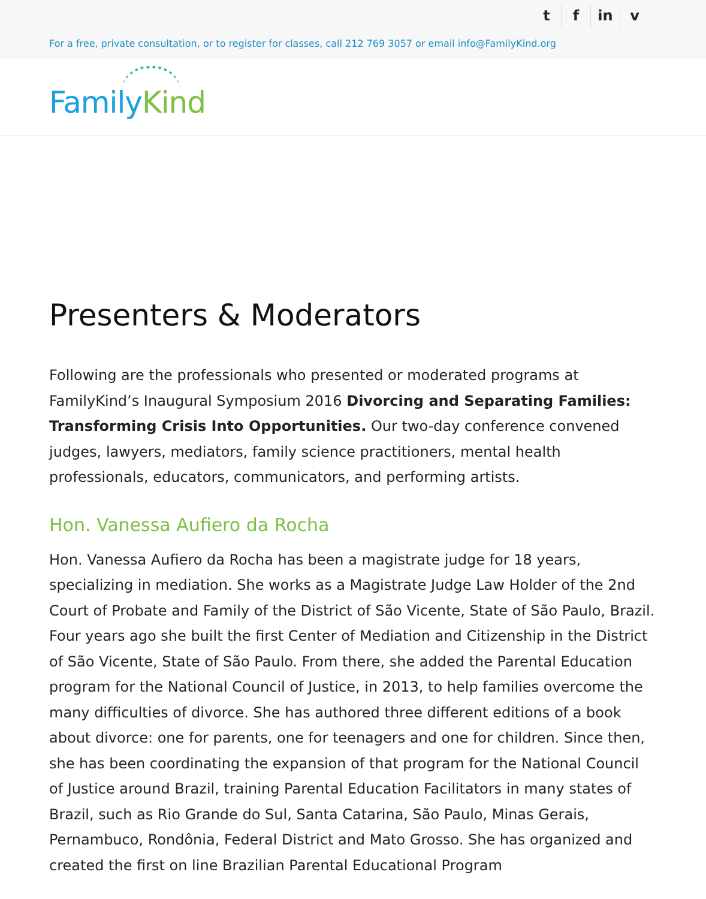tf in v
For a free, private consultation, or to register for classes, call 212 769 3057 or email info@FamilyKind.org
Family Kind
Presenters & Moderators
Following are the professionals who presented or moderated programs at FamilyKind’s Inaugural Symposium 2016 Divorcing and Separating Families: Transforming Crisis Into Opportunities. Our two-day conference convened judges, lawyers, mediators, family science practitioners, mental health professionals, educators, communicators, and performing artists.
Hon. Vanessa Aufiero da Rocha
Hon. Vanessa Aufiero da Rocha has been a magistrate judge for 18 years, specializing in mediation. She works as a Magistrate Judge Law Holder of the 2nd Court of Probate and Family of the District of São Vicente, State of São Paulo, Brazil. Four years ago she built the first Center of Mediation and Citizenship in the District of São Vicente, State of São Paulo. From there, she added the Parental Education program for the National Council of Justice, in 2013, to help families overcome the many difficulties of divorce. She has authored three different editions of a book about divorce: one for parents, one for teenagers and one for children. Since then, she has been coordinating the expansion of that program for the National Council of Justice around Brazil, training Parental Education Facilitators in many states of Brazil, such as Rio Grande do Sul, Santa Catarina, São Paulo, Minas Gerais, Pernambuco, Rondônia, Federal District and Mato Grosso. She has organized and created the first on line Brazilian Parental Educational Program